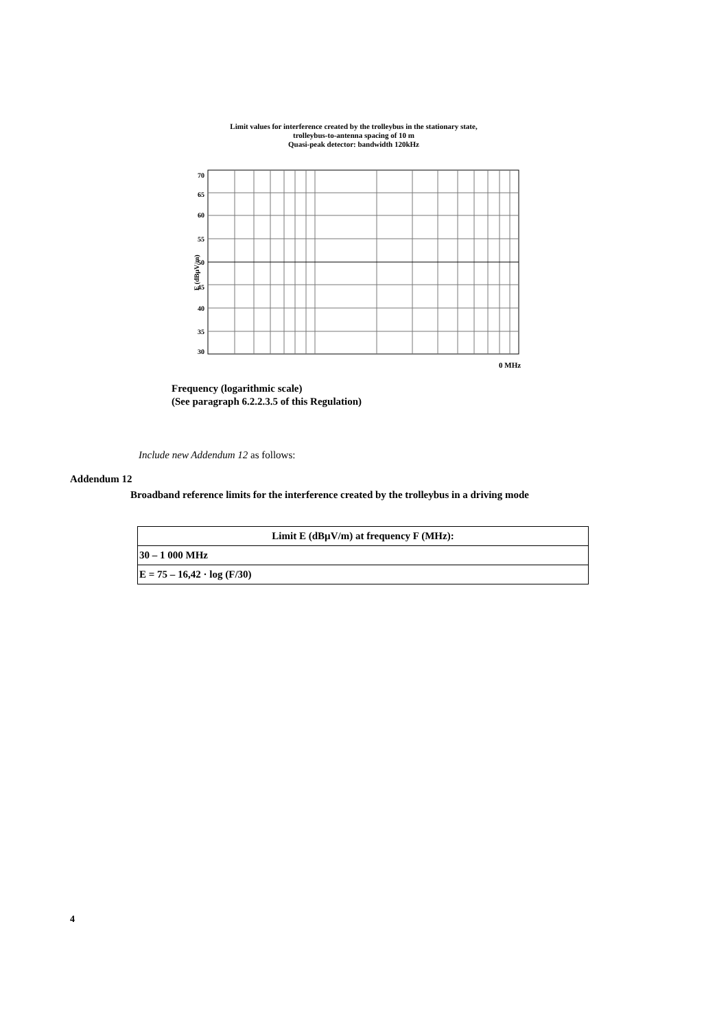Limit values for interference created by the trolleybus in the stationary state,
trolleybus-to-antenna spacing of 10 m
Quasi-peak detector: bandwidth 120kHz
E (dBµV/m)
70
65
60
55
50
45
40
35
30
0 MHz
Frequency (logarithmic scale)
(See paragraph 6.2.2.3.5 of this Regulation)
Include new Addendum 12 as follows:
Addendum 12
Broadband reference limits for the interference created by the trolleybus in a driving mode
| Limit E (dBµV/m) at frequency F (MHz): |
| --- |
| 30 – 1 000 MHz |
| E = 75 – 16,42 · log (F/30) |
4